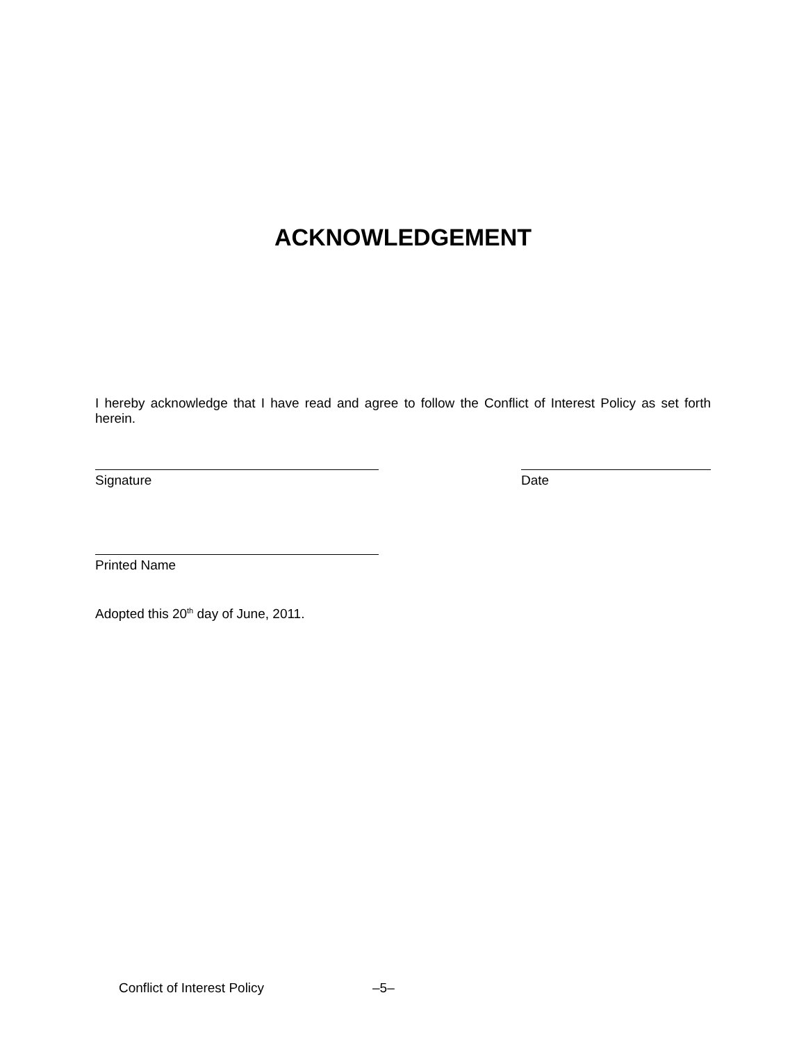ACKNOWLEDGEMENT
I hereby acknowledge that I have read and agree to follow the Conflict of Interest Policy as set forth herein.
Signature Date
Printed Name
Adopted this 20<sup>th</sup> day of June, 2011.
Conflict of Interest Policy –5–